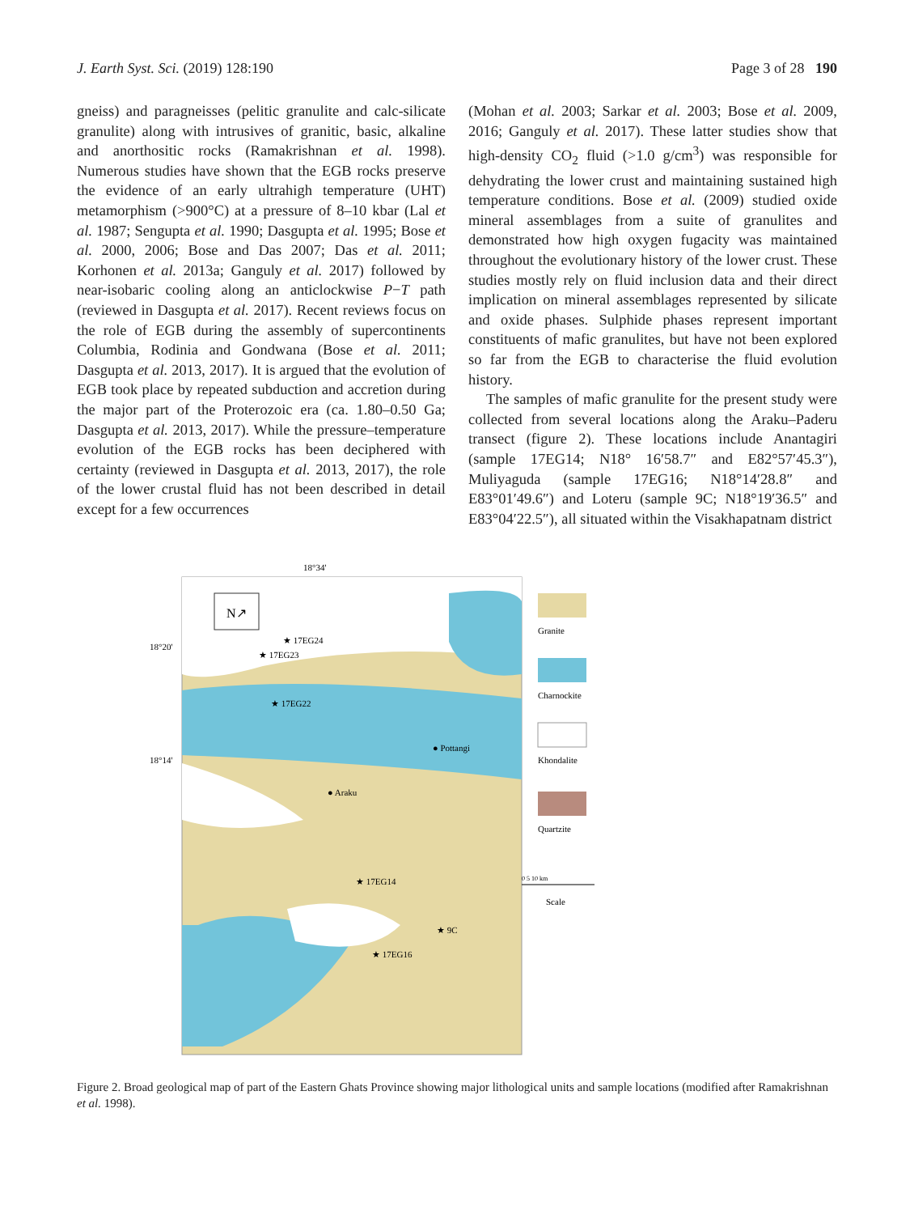J. Earth Syst. Sci. (2019) 128:190 Page 3 of 28 190
gneiss) and paragneisses (pelitic granulite and calc-silicate granulite) along with intrusives of granitic, basic, alkaline and anorthositic rocks (Ramakrishnan et al. 1998). Numerous studies have shown that the EGB rocks preserve the evidence of an early ultrahigh temperature (UHT) metamorphism (>900°C) at a pressure of 8–10 kbar (Lal et al. 1987; Sengupta et al. 1990; Dasgupta et al. 1995; Bose et al. 2000, 2006; Bose and Das 2007; Das et al. 2011; Korhonen et al. 2013a; Ganguly et al. 2017) followed by near-isobaric cooling along an anticlockwise P−T path (reviewed in Dasgupta et al. 2017). Recent reviews focus on the role of EGB during the assembly of supercontinents Columbia, Rodinia and Gondwana (Bose et al. 2011; Dasgupta et al. 2013, 2017). It is argued that the evolution of EGB took place by repeated subduction and accretion during the major part of the Proterozoic era (ca. 1.80–0.50 Ga; Dasgupta et al. 2013, 2017). While the pressure–temperature evolution of the EGB rocks has been deciphered with certainty (reviewed in Dasgupta et al. 2013, 2017), the role of the lower crustal fluid has not been described in detail except for a few occurrences
(Mohan et al. 2003; Sarkar et al. 2003; Bose et al. 2009, 2016; Ganguly et al. 2017). These latter studies show that high-density CO<sub>2</sub> fluid (>1.0 g/cm<sup>3</sup>) was responsible for dehydrating the lower crust and maintaining sustained high temperature conditions. Bose et al. (2009) studied oxide mineral assemblages from a suite of granulites and demonstrated how high oxygen fugacity was maintained throughout the evolutionary history of the lower crust. These studies mostly rely on fluid inclusion data and their direct implication on mineral assemblages represented by silicate and oxide phases. Sulphide phases represent important constituents of mafic granulites, but have not been explored so far from the EGB to characterise the fluid evolution history.
The samples of mafic granulite for the present study were collected from several locations along the Araku–Paderu transect (figure 2). These locations include Anantagiri (sample 17EG14; N18° 16′58.7″ and E82°57′45.3″), Muliyaguda (sample 17EG16; N18°14′28.8″ and E83°01′49.6″) and Loteru (sample 9C; N18°19′36.5″ and E83°04′22.5″), all situated within the Visakhapatnam district
18°34'
N↗
★ 17EG24
★ 17EG23
★ 17EG22
● Pottangi
● Araku
★ 17EG14
★ 9C
★ 17EG16
18°20'
18°14'
Granite
Charnockite
Khondalite
Quartzite
0 5 10 km
Scale
Figure 2. Broad geological map of part of the Eastern Ghats Province showing major lithological units and sample locations (modified after Ramakrishnan et al. 1998).